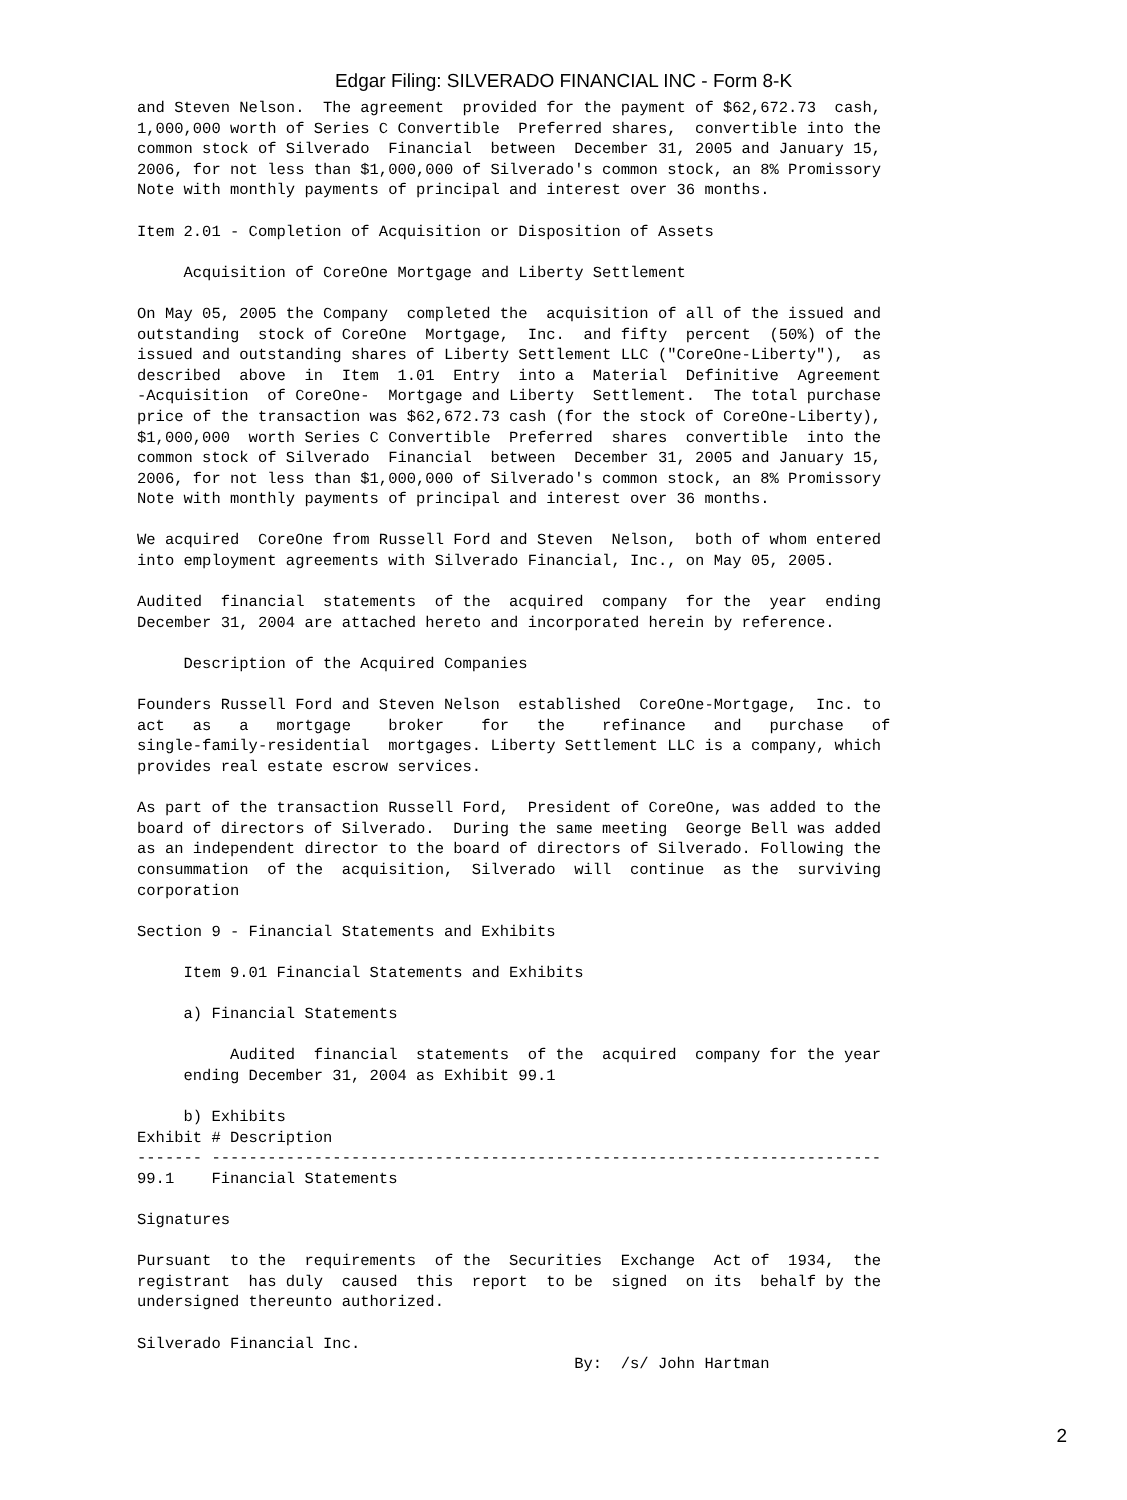Edgar Filing: SILVERADO FINANCIAL INC - Form 8-K
and Steven Nelson.  The agreement  provided for the payment of $62,672.73  cash,
1,000,000 worth of Series C Convertible  Preferred shares,  convertible into the
common stock of Silverado  Financial  between  December 31, 2005 and January 15,
2006, for not less than $1,000,000 of Silverado's common stock, an 8% Promissory
Note with monthly payments of principal and interest over 36 months.

Item 2.01 - Completion of Acquisition or Disposition of Assets

     Acquisition of CoreOne Mortgage and Liberty Settlement

On May 05, 2005 the Company  completed the  acquisition of all of the issued and
outstanding  stock of CoreOne  Mortgage,  Inc.  and fifty  percent  (50%) of the
issued and outstanding shares of Liberty Settlement LLC ("CoreOne-Liberty"),  as
described  above  in  Item  1.01  Entry  into a  Material  Definitive  Agreement
-Acquisition  of CoreOne-  Mortgage and Liberty  Settlement.  The total purchase
price of the transaction was $62,672.73 cash (for the stock of CoreOne-Liberty),
$1,000,000  worth Series C Convertible  Preferred  shares  convertible  into the
common stock of Silverado  Financial  between  December 31, 2005 and January 15,
2006, for not less than $1,000,000 of Silverado's common stock, an 8% Promissory
Note with monthly payments of principal and interest over 36 months.

We acquired  CoreOne from Russell Ford and Steven  Nelson,  both of whom entered
into employment agreements with Silverado Financial, Inc., on May 05, 2005.

Audited  financial  statements  of the  acquired  company  for the  year  ending
December 31, 2004 are attached hereto and incorporated herein by reference.

     Description of the Acquired Companies

Founders Russell Ford and Steven Nelson  established  CoreOne-Mortgage,  Inc. to
act   as   a   mortgage    broker    for   the    refinance   and   purchase   of
single-family-residential  mortgages. Liberty Settlement LLC is a company, which
provides real estate escrow services.

As part of the transaction Russell Ford,  President of CoreOne, was added to the
board of directors of Silverado.  During the same meeting  George Bell was added
as an independent director to the board of directors of Silverado. Following the
consummation  of the  acquisition,  Silverado  will  continue  as the  surviving
corporation

Section 9 - Financial Statements and Exhibits

     Item 9.01 Financial Statements and Exhibits

     a) Financial Statements

          Audited  financial  statements  of the  acquired  company for the year
     ending December 31, 2004 as Exhibit 99.1

     b) Exhibits
Exhibit # Description
------- ------------------------------------------------------------------------
99.1    Financial Statements

Signatures

Pursuant  to the  requirements  of the  Securities  Exchange  Act of  1934,  the
registrant  has duly  caused  this  report  to be  signed  on its  behalf by the
undersigned thereunto authorized.

Silverado Financial Inc.
                                               By:  /s/ John Hartman
2